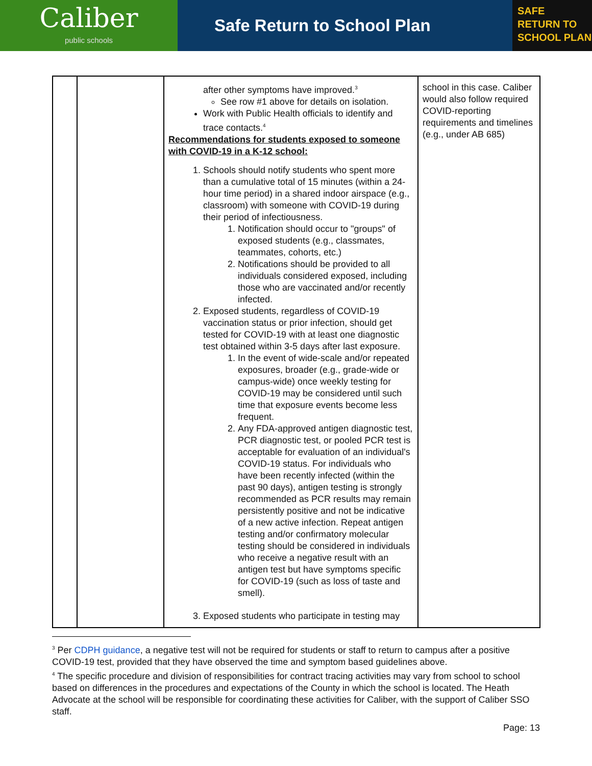Caliber
public schools
Safe Return to School Plan
SAFE
RETURN TO
SCHOOL PLAN
| | | after other symptoms have improved.<sup>3</sup> See row #1 above for details on isolation. Work with Public Health officials to identify and trace contacts.<sup>4</sup> Recommendations for students exposed to someone with COVID-19 in a K-12 school: 1. Schools should notify students who spent more than a cumulative total of 15 minutes (within a 24-hour time period) in a shared indoor airspace (e.g., classroom) with someone with COVID-19 during their period of infectiousness. 1. Notification should occur to "groups" of exposed students (e.g., classmates, teammates, cohorts, etc.) 2. Notifications should be provided to all individuals considered exposed, including those who are vaccinated and/or recently infected. 2. Exposed students, regardless of COVID-19 vaccination status or prior infection, should get tested for COVID-19 with at least one diagnostic test obtained within 3-5 days after last exposure. 1. In the event of wide-scale and/or repeated exposures, broader (e.g., grade-wide or campus-wide) once weekly testing for COVID-19 may be considered until such time that exposure events become less frequent. 2. Any FDA-approved antigen diagnostic test, PCR diagnostic test, or pooled PCR test is acceptable for evaluation of an individual's COVID-19 status. For individuals who have been recently infected (within the past 90 days), antigen testing is strongly recommended as PCR results may remain persistently positive and not be indicative of a new active infection. Repeat antigen testing and/or confirmatory molecular testing should be considered in individuals who receive a negative result with an antigen test but have symptoms specific for COVID-19 (such as loss of taste and smell). 3. Exposed students who participate in testing may | school in this case. Caliber would also follow required COVID-reporting requirements and timelines (e.g., under AB 685) |
<sup>3</sup> Per CDPH guidance, a negative test will not be required for students or staff to return to campus after a positive COVID-19 test, provided that they have observed the time and symptom based guidelines above.
<sup>4</sup> The specific procedure and division of responsibilities for contract tracing activities may vary from school to school based on differences in the procedures and expectations of the County in which the school is located. The Heath Advocate at the school will be responsible for coordinating these activities for Caliber, with the support of Caliber SSO staff.
Page: 13